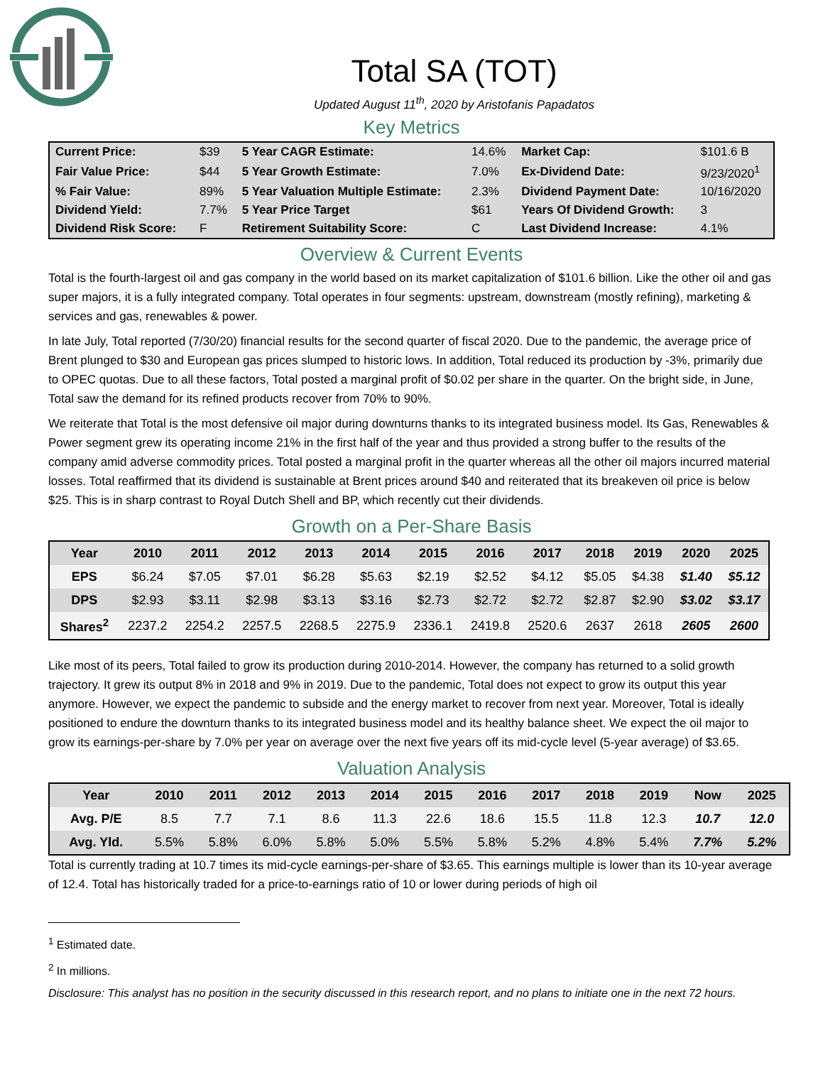Total SA (TOT)
Updated August 11<sup>th</sup>, 2020 by Aristofanis Papadatos
Key Metrics
| Current Price: | $39 | 5 Year CAGR Estimate: | 14.6% | Market Cap: | $101.6 B |
| Fair Value Price: | $44 | 5 Year Growth Estimate: | 7.0% | Ex-Dividend Date: | 9/23/2020<sup>1</sup> |
| % Fair Value: | 89% | 5 Year Valuation Multiple Estimate: | 2.3% | Dividend Payment Date: | 10/16/2020 |
| Dividend Yield: | 7.7% | 5 Year Price Target | $61 | Years Of Dividend Growth: | 3 |
| Dividend Risk Score: | F | Retirement Suitability Score: | C | Last Dividend Increase: | 4.1% |
Overview & Current Events
Total is the fourth-largest oil and gas company in the world based on its market capitalization of $101.6 billion. Like the other oil and gas super majors, it is a fully integrated company. Total operates in four segments: upstream, downstream (mostly refining), marketing & services and gas, renewables & power.
In late July, Total reported (7/30/20) financial results for the second quarter of fiscal 2020. Due to the pandemic, the average price of Brent plunged to $30 and European gas prices slumped to historic lows. In addition, Total reduced its production by -3%, primarily due to OPEC quotas. Due to all these factors, Total posted a marginal profit of $0.02 per share in the quarter. On the bright side, in June, Total saw the demand for its refined products recover from 70% to 90%.
We reiterate that Total is the most defensive oil major during downturns thanks to its integrated business model. Its Gas, Renewables & Power segment grew its operating income 21% in the first half of the year and thus provided a strong buffer to the results of the company amid adverse commodity prices. Total posted a marginal profit in the quarter whereas all the other oil majors incurred material losses. Total reaffirmed that its dividend is sustainable at Brent prices around $40 and reiterated that its breakeven oil price is below $25. This is in sharp contrast to Royal Dutch Shell and BP, which recently cut their dividends.
Growth on a Per-Share Basis
| Year | 2010 | 2011 | 2012 | 2013 | 2014 | 2015 | 2016 | 2017 | 2018 | 2019 | 2020 | 2025 |
| --- | --- | --- | --- | --- | --- | --- | --- | --- | --- | --- | --- | --- |
| EPS | $6.24 | $7.05 | $7.01 | $6.28 | $5.63 | $2.19 | $2.52 | $4.12 | $5.05 | $4.38 | $1.40 | $5.12 |
| DPS | $2.93 | $3.11 | $2.98 | $3.13 | $3.16 | $2.73 | $2.72 | $2.72 | $2.87 | $2.90 | $3.02 | $3.17 |
| Shares<sup>2</sup> | 2237.2 | 2254.2 | 2257.5 | 2268.5 | 2275.9 | 2336.1 | 2419.8 | 2520.6 | 2637 | 2618 | 2605 | 2600 |
Like most of its peers, Total failed to grow its production during 2010-2014. However, the company has returned to a solid growth trajectory. It grew its output 8% in 2018 and 9% in 2019. Due to the pandemic, Total does not expect to grow its output this year anymore. However, we expect the pandemic to subside and the energy market to recover from next year. Moreover, Total is ideally positioned to endure the downturn thanks to its integrated business model and its healthy balance sheet. We expect the oil major to grow its earnings-per-share by 7.0% per year on average over the next five years off its mid-cycle level (5-year average) of $3.65.
Valuation Analysis
| Year | 2010 | 2011 | 2012 | 2013 | 2014 | 2015 | 2016 | 2017 | 2018 | 2019 | Now | 2025 |
| --- | --- | --- | --- | --- | --- | --- | --- | --- | --- | --- | --- | --- |
| Avg. P/E | 8.5 | 7.7 | 7.1 | 8.6 | 11.3 | 22.6 | 18.6 | 15.5 | 11.8 | 12.3 | 10.7 | 12.0 |
| Avg. Yld. | 5.5% | 5.8% | 6.0% | 5.8% | 5.0% | 5.5% | 5.8% | 5.2% | 4.8% | 5.4% | 7.7% | 5.2% |
Total is currently trading at 10.7 times its mid-cycle earnings-per-share of $3.65. This earnings multiple is lower than its 10-year average of 12.4. Total has historically traded for a price-to-earnings ratio of 10 or lower during periods of high oil
<sup>1</sup> Estimated date.
<sup>2</sup> In millions.
Disclosure: This analyst has no position in the security discussed in this research report, and no plans to initiate one in the next 72 hours.